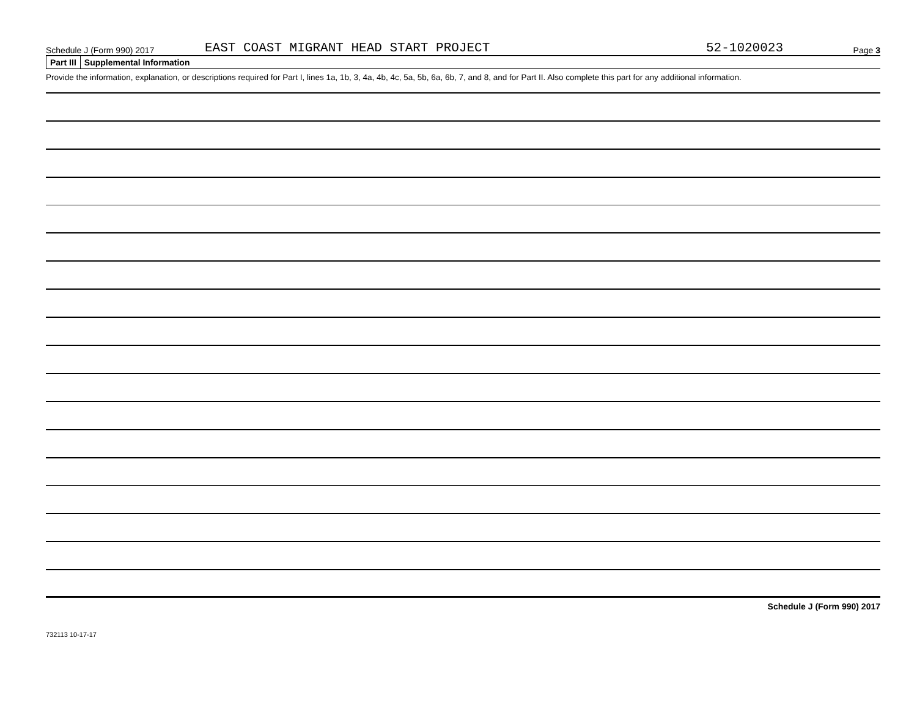Schedule J (Form 990) 2017 EAST COAST MIGRANT HEAD START PROJECT 52-1020023 Page 3
Part III Supplemental Information
Provide the information, explanation, or descriptions required for Part I, lines 1a, 1b, 3, 4a, 4b, 4c, 5a, 5b, 6a, 6b, 7, and 8, and for Part II. Also complete this part for any additional information.
Schedule J (Form 990) 2017
732113 10-17-17